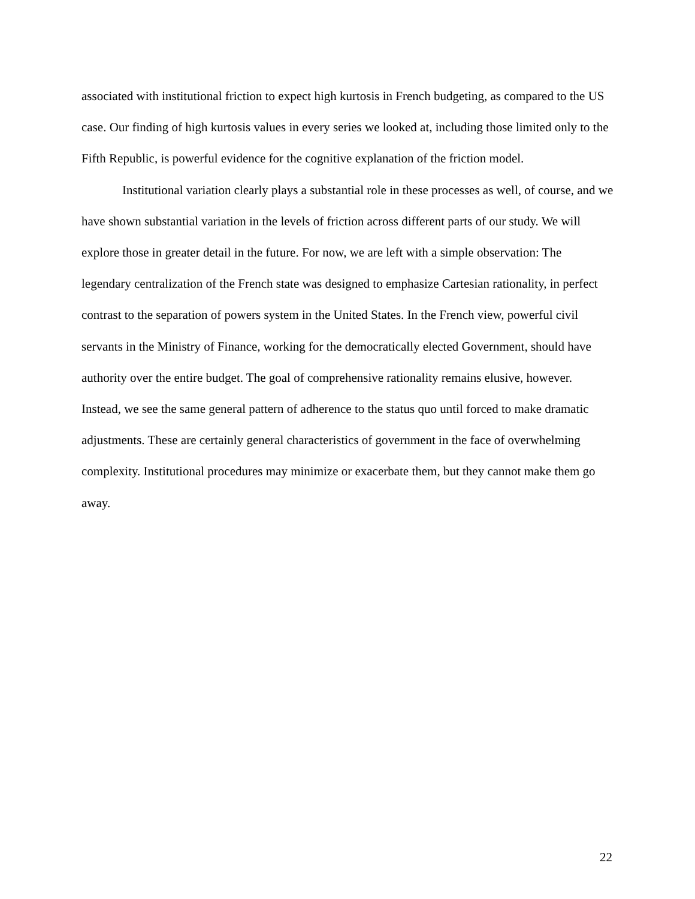associated with institutional friction to expect high kurtosis in French budgeting, as compared to the US case. Our finding of high kurtosis values in every series we looked at, including those limited only to the Fifth Republic, is powerful evidence for the cognitive explanation of the friction model.
Institutional variation clearly plays a substantial role in these processes as well, of course, and we have shown substantial variation in the levels of friction across different parts of our study. We will explore those in greater detail in the future. For now, we are left with a simple observation: The legendary centralization of the French state was designed to emphasize Cartesian rationality, in perfect contrast to the separation of powers system in the United States. In the French view, powerful civil servants in the Ministry of Finance, working for the democratically elected Government, should have authority over the entire budget. The goal of comprehensive rationality remains elusive, however. Instead, we see the same general pattern of adherence to the status quo until forced to make dramatic adjustments. These are certainly general characteristics of government in the face of overwhelming complexity. Institutional procedures may minimize or exacerbate them, but they cannot make them go away.
22